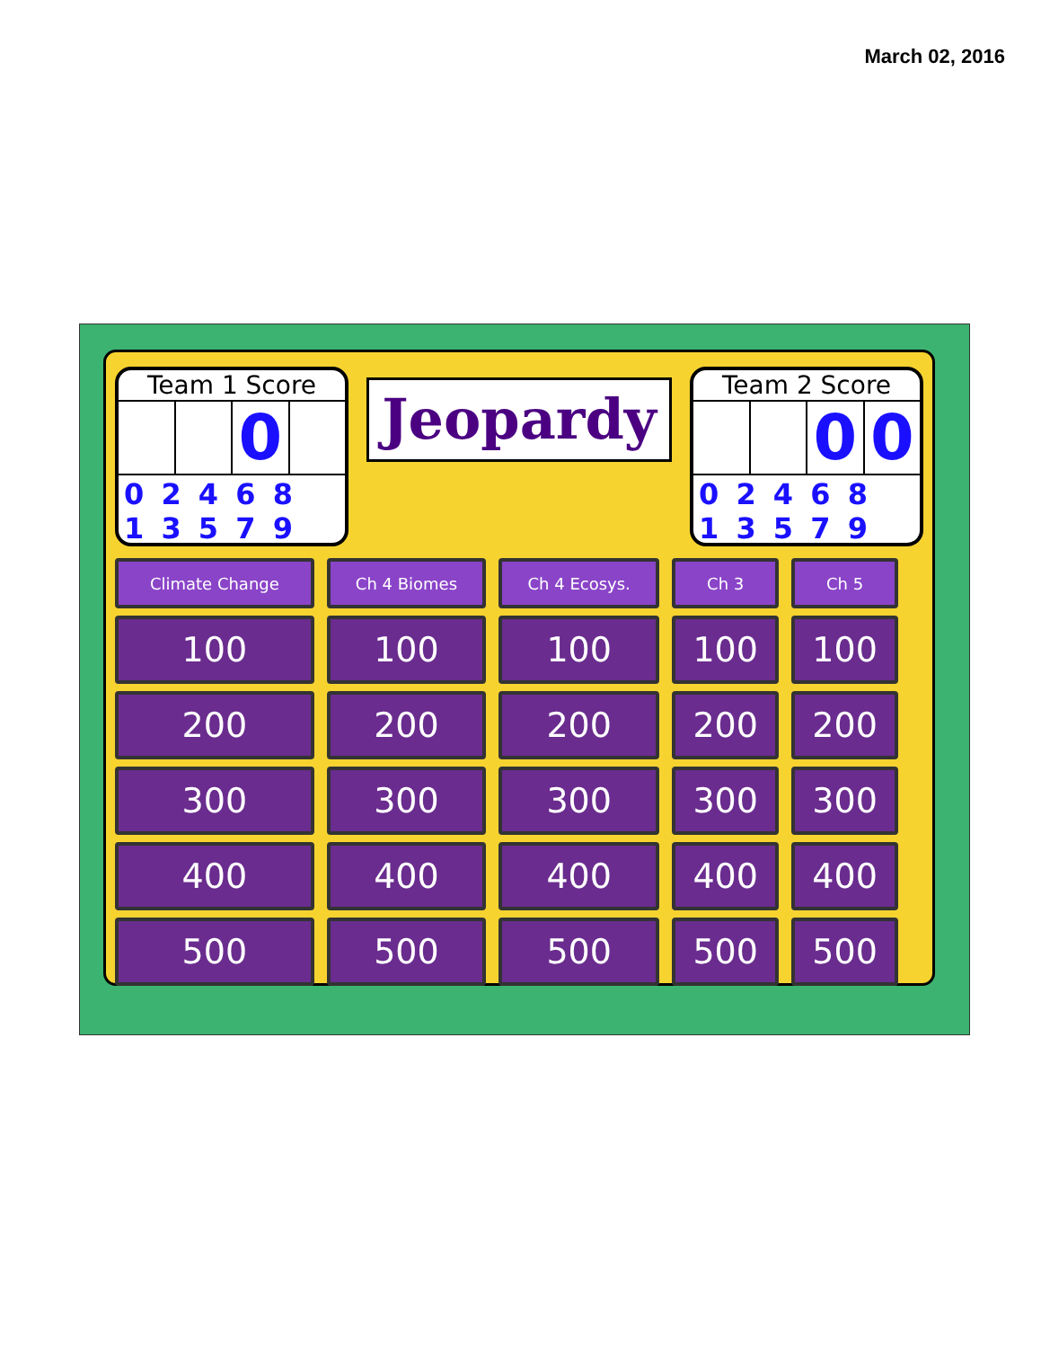March 02, 2016
Team 1 Score
0
0 2 4 6 8
1 3 5 7 9
Jeopardy
Team 2 Score
0 0
0 2 4 6 8
1 3 5 7 9
| Climate Change | Ch 4 Biomes | Ch 4 Ecosys. | Ch 3 | Ch 5 |
| --- | --- | --- | --- | --- |
| 100 | 100 | 100 | 100 | 100 |
| 200 | 200 | 200 | 200 | 200 |
| 300 | 300 | 300 | 300 | 300 |
| 400 | 400 | 400 | 400 | 400 |
| 500 | 500 | 500 | 500 | 500 |